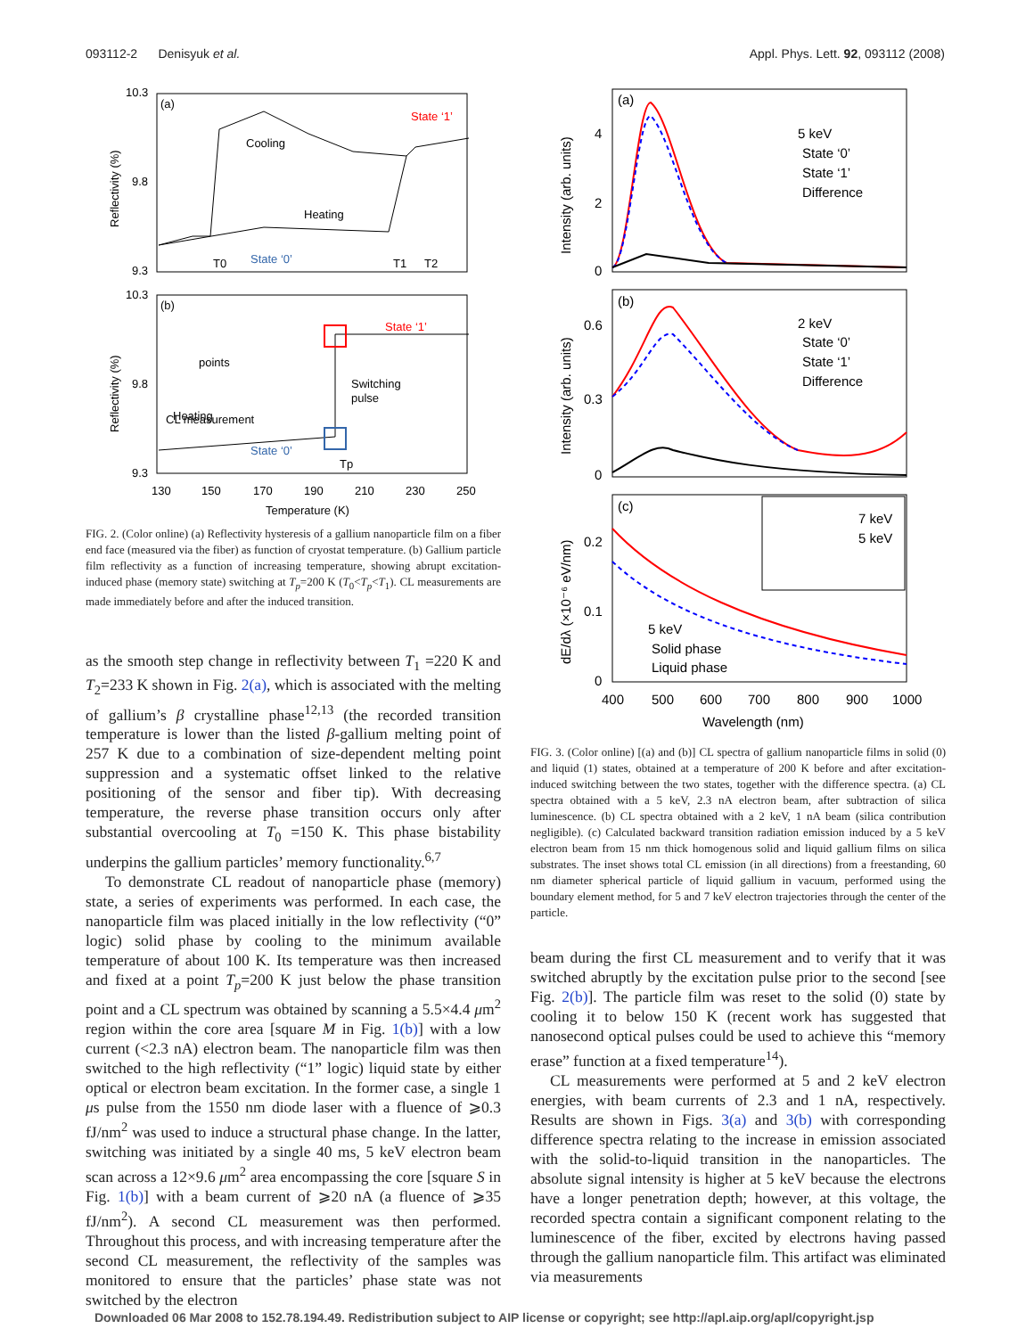093112-2 Denisyuk et al. Appl. Phys. Lett. 92, 093112 (2008)
(a)
(b)
State ‘1’
Cooling
Heating
State ‘0’
T0
T1
T2
CL measurement
points
State ‘1’
Switching
pulse
Heating
State ‘0’
Tp
10.3
9.8
9.3
10.3
9.8
9.3
130
150
170
190
210
230
250
Temperature (K)
Reflectivity (%)
Reflectivity (%)
FIG. 2. (Color online) (a) Reflectivity hysteresis of a gallium nanoparticle film on a fiber end face (measured via the fiber) as function of cryostat temperature. (b) Gallium particle film reflectivity as a function of increasing temperature, showing abrupt excitation-induced phase (memory state) switching at T<sub>p</sub>=200 K (T<sub>0</sub><T<sub>p</sub><T<sub>1</sub>). CL measurements are made immediately before and after the induced transition.
as the smooth step change in reflectivity between T<sub>1</sub> =220 K and T<sub>2</sub>=233 K shown in Fig. 2(a), which is associated with the melting of gallium’s β crystalline phase<sup>12,13</sup> (the recorded transition temperature is lower than the listed β-gallium melting point of 257 K due to a combination of size-dependent melting point suppression and a systematic offset linked to the relative positioning of the sensor and fiber tip). With decreasing temperature, the reverse phase transition occurs only after substantial overcooling at T<sub>0</sub> =150 K. This phase bistability underpins the gallium particles’ memory functionality.<sup>6,7</sup>
To demonstrate CL readout of nanoparticle phase (memory) state, a series of experiments was performed. In each case, the nanoparticle film was placed initially in the low reflectivity (“0” logic) solid phase by cooling to the minimum available temperature of about 100 K. Its temperature was then increased and fixed at a point T<sub>p</sub>=200 K just below the phase transition point and a CL spectrum was obtained by scanning a 5.5×4.4 μm<sup>2</sup> region within the core area [square M in Fig. 1(b)] with a low current (<2.3 nA) electron beam. The nanoparticle film was then switched to the high reflectivity (“1” logic) liquid state by either optical or electron beam excitation. In the former case, a single 1 μs pulse from the 1550 nm diode laser with a fluence of ⩾0.3 fJ/nm<sup>2</sup> was used to induce a structural phase change. In the latter, switching was initiated by a single 40 ms, 5 keV electron beam scan across a 12×9.6 μm<sup>2</sup> area encompassing the core [square S in Fig. 1(b)] with a beam current of ⩾20 nA (a fluence of ⩾35 fJ/nm<sup>2</sup>). A second CL measurement was then performed. Throughout this process, and with increasing temperature after the second CL measurement, the reflectivity of the samples was monitored to ensure that the particles’ phase state was not switched by the electron
(a)
(b)
(c)
5 keV
State ‘0’
State ‘1’
Difference
2 keV
State ‘0’
State ‘1’
Difference
7 keV
5 keV
5 keV
Solid phase
Liquid phase
4
2
0
0.6
0.3
0
0.2
0.1
0
400
500
600
700
800
900
1000
Wavelength (nm)
Intensity (arb. units)
Intensity (arb. units)
dE/dλ (×10⁻⁶ eV/nm)
FIG. 3. (Color online) [(a) and (b)] CL spectra of gallium nanoparticle films in solid (0) and liquid (1) states, obtained at a temperature of 200 K before and after excitation-induced switching between the two states, together with the difference spectra. (a) CL spectra obtained with a 5 keV, 2.3 nA electron beam, after subtraction of silica luminescence. (b) CL spectra obtained with a 2 keV, 1 nA beam (silica contribution negligible). (c) Calculated backward transition radiation emission induced by a 5 keV electron beam from 15 nm thick homogenous solid and liquid gallium films on silica substrates. The inset shows total CL emission (in all directions) from a freestanding, 60 nm diameter spherical particle of liquid gallium in vacuum, performed using the boundary element method, for 5 and 7 keV electron trajectories through the center of the particle.
beam during the first CL measurement and to verify that it was switched abruptly by the excitation pulse prior to the second [see Fig. 2(b)]. The particle film was reset to the solid (0) state by cooling it to below 150 K (recent work has suggested that nanosecond optical pulses could be used to achieve this “memory erase” function at a fixed temperature<sup>14</sup>).
CL measurements were performed at 5 and 2 keV electron energies, with beam currents of 2.3 and 1 nA, respectively. Results are shown in Figs. 3(a) and 3(b) with corresponding difference spectra relating to the increase in emission associated with the solid-to-liquid transition in the nanoparticles. The absolute signal intensity is higher at 5 keV because the electrons have a longer penetration depth; however, at this voltage, the recorded spectra contain a significant component relating to the luminescence of the fiber, excited by electrons having passed through the gallium nanoparticle film. This artifact was eliminated via measurements
Downloaded 06 Mar 2008 to 152.78.194.49. Redistribution subject to AIP license or copyright; see http://apl.aip.org/apl/copyright.jsp